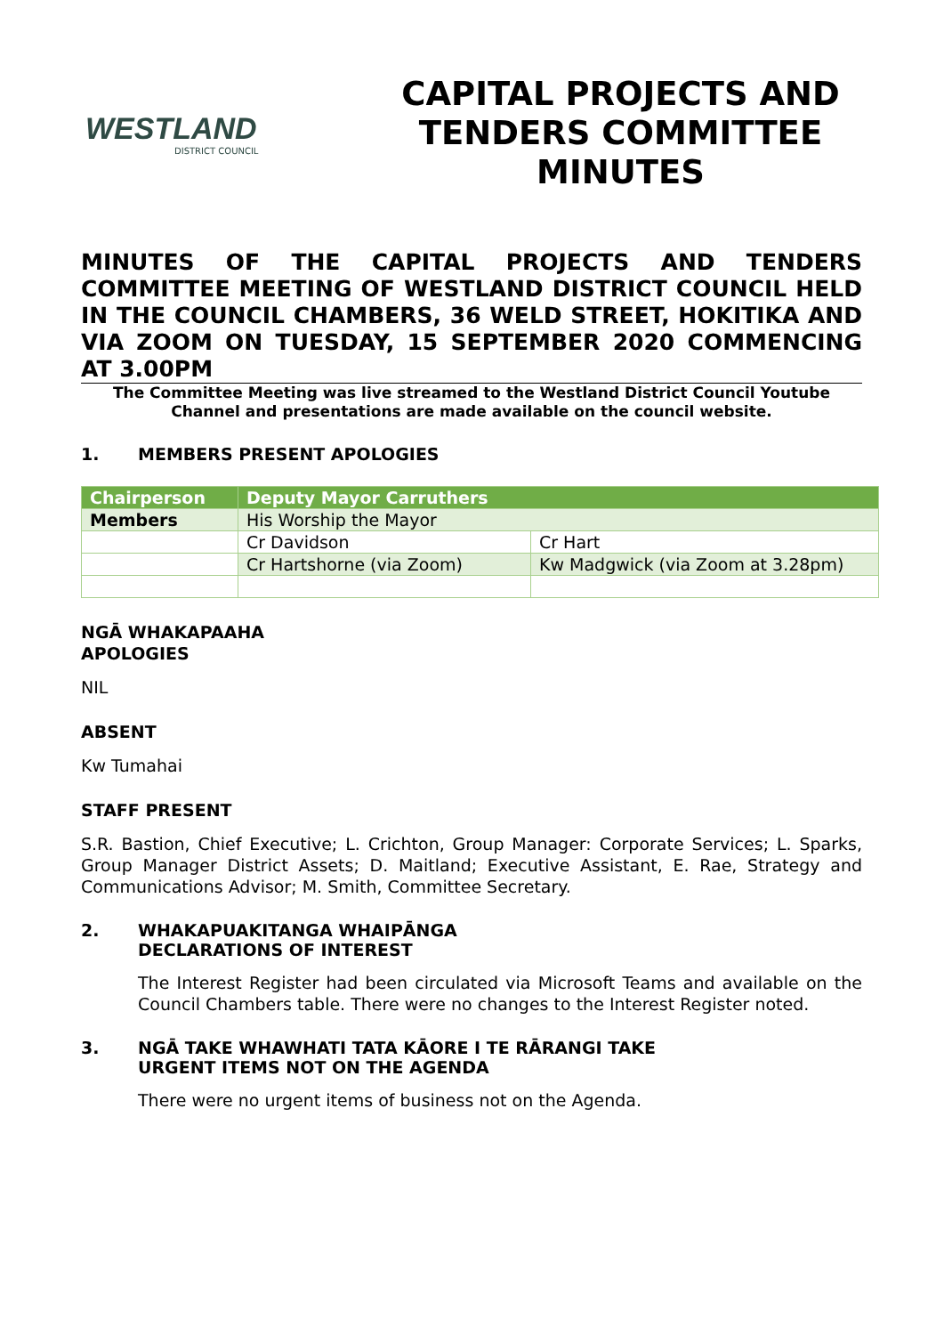WESTLAND
DISTRICT COUNCIL
CAPITAL PROJECTS AND
TENDERS COMMITTEE
MINUTES
MINUTES OF THE CAPITAL PROJECTS AND TENDERS COMMITTEE MEETING OF WESTLAND DISTRICT COUNCIL HELD IN THE COUNCIL CHAMBERS, 36 WELD STREET, HOKITIKA AND VIA ZOOM ON TUESDAY, 15 SEPTEMBER 2020 COMMENCING AT 3.00PM
The Committee Meeting was live streamed to the Westland District Council Youtube Channel and presentations are made available on the council website.
1. MEMBERS PRESENT APOLOGIES
| Chairperson | Deputy Mayor Carruthers | |
| Members | His Worship the Mayor | |
| | Cr Davidson | Cr Hart |
| | Cr Hartshorne (via Zoom) | Kw Madgwick (via Zoom at 3.28pm) |
NGĀ WHAKAPAAHA
APOLOGIES
NIL
ABSENT
Kw Tumahai
STAFF PRESENT
S.R. Bastion, Chief Executive; L. Crichton, Group Manager: Corporate Services; L. Sparks, Group Manager District Assets; D. Maitland; Executive Assistant, E. Rae, Strategy and Communications Advisor; M. Smith, Committee Secretary.
2. WHAKAPUAKITANGA WHAIPĀNGA
DECLARATIONS OF INTEREST
The Interest Register had been circulated via Microsoft Teams and available on the Council Chambers table. There were no changes to the Interest Register noted.
3. NGĀ TAKE WHAWHATI TATA KĀORE I TE RĀRANGI TAKE
URGENT ITEMS NOT ON THE AGENDA
There were no urgent items of business not on the Agenda.